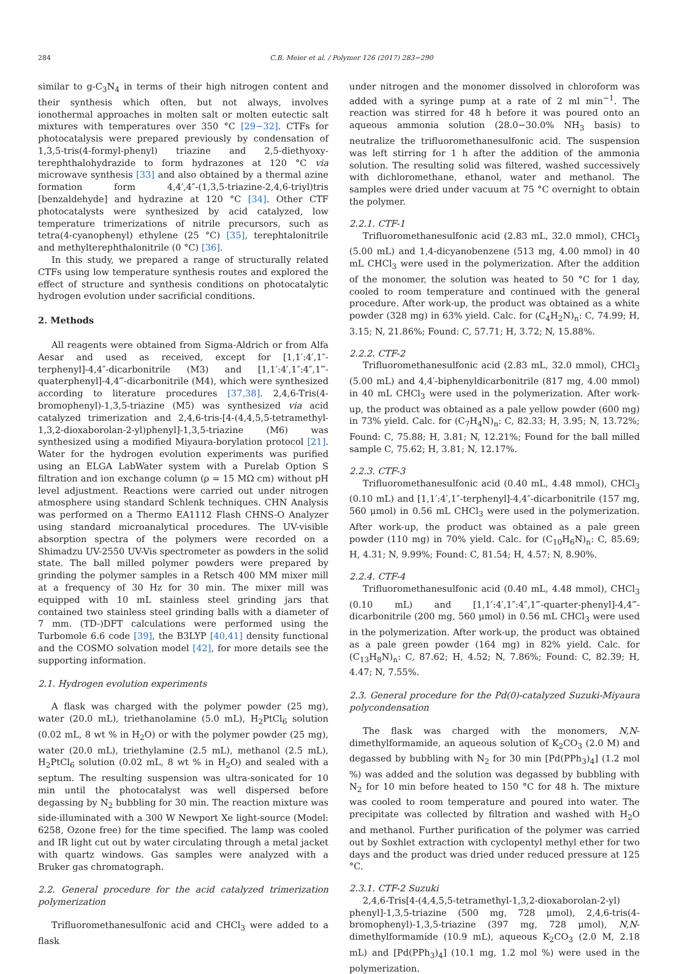284 C.B. Meier et al. / Polymer 126 (2017) 283−290
similar to g-C<sub>3</sub>N<sub>4</sub> in terms of their high nitrogen content and their synthesis which often, but not always, involves ionothermal approaches in molten salt or molten eutectic salt mixtures with temperatures over 350 °C [29−32]. CTFs for photocatalysis were prepared previously by condensation of 1,3,5-tris(4-formyl-phenyl) triazine and 2,5-diethyoxy-terephthalohydrazide to form hydrazones at 120 °C via microwave synthesis [33] and also obtained by a thermal azine formation form 4,4′,4″-(1,3,5-triazine-2,4,6-triyl)tris [benzaldehyde] and hydrazine at 120 °C [34]. Other CTF photocatalysts were synthesized by acid catalyzed, low temperature trimerizations of nitrile precursors, such as tetra(4-cyanophenyl) ethylene (25 °C) [35], terephtalonitrile and methylterephthalonitrile (0 °C) [36].
In this study, we prepared a range of structurally related CTFs using low temperature synthesis routes and explored the effect of structure and synthesis conditions on photocatalytic hydrogen evolution under sacrificial conditions.
2. Methods
All reagents were obtained from Sigma-Aldrich or from Alfa Aesar and used as received, except for [1,1′:4′,1″-terphenyl]-4,4″-dicarbonitrile (M3) and [1,1′:4′,1″:4″,1‴-quaterphenyl]-4,4‴-dicarbonitrile (M4), which were synthesized according to literature procedures [37,38]. 2,4,6-Tris(4-bromophenyl)-1,3,5-triazine (M5) was synthesized via acid catalyzed trimerization and 2,4,6-tris-[4-(4,4,5,5-tetramethyl-1,3,2-dioxaborolan-2-yl)phenyl]-1,3,5-triazine (M6) was synthesized using a modified Miyaura-borylation protocol [21]. Water for the hydrogen evolution experiments was purified using an ELGA LabWater system with a Purelab Option S filtration and ion exchange column (ρ = 15 MΩ cm) without pH level adjustment. Reactions were carried out under nitrogen atmosphere using standard Schlenk techniques. CHN Analysis was performed on a Thermo EA1112 Flash CHNS-O Analyzer using standard microanalytical procedures. The UV-visible absorption spectra of the polymers were recorded on a Shimadzu UV-2550 UV-Vis spectrometer as powders in the solid state. The ball milled polymer powders were prepared by grinding the polymer samples in a Retsch 400 MM mixer mill at a frequency of 30 Hz for 30 min. The mixer mill was equipped with 10 mL stainless steel grinding jars that contained two stainless steel grinding balls with a diameter of 7 mm. (TD-)DFT calculations were performed using the Turbomole 6.6 code [39], the B3LYP [40,41] density functional and the COSMO solvation model [42], for more details see the supporting information.
2.1. Hydrogen evolution experiments
A flask was charged with the polymer powder (25 mg), water (20.0 mL), triethanolamine (5.0 mL), H<sub>2</sub>PtCl<sub>6</sub> solution (0.02 mL, 8 wt % in H<sub>2</sub>O) or with the polymer powder (25 mg), water (20.0 mL), triethylamine (2.5 mL), methanol (2.5 mL), H<sub>2</sub>PtCl<sub>6</sub> solution (0.02 mL, 8 wt % in H<sub>2</sub>O) and sealed with a septum. The resulting suspension was ultra-sonicated for 10 min until the photocatalyst was well dispersed before degassing by N<sub>2</sub> bubbling for 30 min. The reaction mixture was side-illuminated with a 300 W Newport Xe light-source (Model: 6258, Ozone free) for the time specified. The lamp was cooled and IR light cut out by water circulating through a metal jacket with quartz windows. Gas samples were analyzed with a Bruker gas chromatograph.
2.2. General procedure for the acid catalyzed trimerization polymerization
Trifluoromethanesulfonic acid and CHCl<sub>3</sub> were added to a flask
under nitrogen and the monomer dissolved in chloroform was added with a syringe pump at a rate of 2 ml min<sup>−1</sup>. The reaction was stirred for 48 h before it was poured onto an aqueous ammonia solution (28.0−30.0% NH<sub>3</sub> basis) to neutralize the trifluoromethanesulfonic acid. The suspension was left stirring for 1 h after the addition of the ammonia solution. The resulting solid was filtered, washed successively with dichloromethane, ethanol, water and methanol. The samples were dried under vacuum at 75 °C overnight to obtain the polymer.
2.2.1. CTF-1
Trifluoromethanesulfonic acid (2.83 mL, 32.0 mmol), CHCl<sub>3</sub> (5.00 mL) and 1,4-dicyanobenzene (513 mg, 4.00 mmol) in 40 mL CHCl<sub>3</sub> were used in the polymerization. After the addition of the monomer, the solution was heated to 50 °C for 1 day, cooled to room temperature and continued with the general procedure. After work-up, the product was obtained as a white powder (328 mg) in 63% yield. Calc. for (C<sub>4</sub>H<sub>2</sub>N)<sub>n</sub>: C, 74.99; H, 3.15; N, 21.86%; Found: C, 57.71; H, 3.72; N, 15.88%.
2.2.2. CTF-2
Trifluoromethanesulfonic acid (2.83 mL, 32.0 mmol), CHCl<sub>3</sub> (5.00 mL) and 4,4′-biphenyldicarbonitrile (817 mg, 4.00 mmol) in 40 mL CHCl<sub>3</sub> were used in the polymerization. After work-up, the product was obtained as a pale yellow powder (600 mg) in 73% yield. Calc. for (C<sub>7</sub>H<sub>4</sub>N)<sub>n</sub>: C, 82.33; H, 3.95; N, 13.72%; Found: C, 75.88; H, 3.81; N, 12.21%; Found for the ball milled sample C, 75.62; H, 3.81; N, 12.17%.
2.2.3. CTF-3
Trifluoromethanesulfonic acid (0.40 mL, 4.48 mmol), CHCl<sub>3</sub> (0.10 mL) and [1,1′:4′,1″-terphenyl]-4,4″-dicarbonitrile (157 mg, 560 μmol) in 0.56 mL CHCl<sub>3</sub> were used in the polymerization. After work-up, the product was obtained as a pale green powder (110 mg) in 70% yield. Calc. for (C<sub>10</sub>H<sub>6</sub>N)<sub>n</sub>: C, 85.69; H, 4.31; N, 9.99%; Found: C, 81.54; H, 4.57; N, 8.90%.
2.2.4. CTF-4
Trifluoromethanesulfonic acid (0.40 mL, 4.48 mmol), CHCl<sub>3</sub> (0.10 mL) and [1,1′:4′,1″:4″,1‴-quarter-phenyl]-4,4‴-dicarbonitrile (200 mg, 560 μmol) in 0.56 mL CHCl<sub>3</sub> were used in the polymerization. After work-up, the product was obtained as a pale green powder (164 mg) in 82% yield. Calc. for (C<sub>13</sub>H<sub>8</sub>N)<sub>n</sub>: C, 87.62; H, 4.52; N, 7.86%; Found: C, 82.39; H, 4.47; N, 7.55%.
2.3. General procedure for the Pd(0)-catalyzed Suzuki-Miyaura polycondensation
The flask was charged with the monomers, N,N-dimethylformamide, an aqueous solution of K<sub>2</sub>CO<sub>3</sub> (2.0 M) and degassed by bubbling with N<sub>2</sub> for 30 min [Pd(PPh<sub>3</sub>)<sub>4</sub>] (1.2 mol %) was added and the solution was degassed by bubbling with N<sub>2</sub> for 10 min before heated to 150 °C for 48 h. The mixture was cooled to room temperature and poured into water. The precipitate was collected by filtration and washed with H<sub>2</sub>O and methanol. Further purification of the polymer was carried out by Soxhlet extraction with cyclopentyl methyl ether for two days and the product was dried under reduced pressure at 125 °C.
2.3.1. CTF-2 Suzuki
2,4,6-Tris[4-(4,4,5,5-tetramethyl-1,3,2-dioxaborolan-2-yl) phenyl]-1,3,5-triazine (500 mg, 728 μmol), 2,4,6-tris(4-bromophenyl)-1,3,5-triazine (397 mg, 728 μmol), N,N-dimethylformamide (10.9 mL), aqueous K<sub>2</sub>CO<sub>3</sub> (2.0 M, 2.18 mL) and [Pd(PPh<sub>3</sub>)<sub>4</sub>] (10.1 mg, 1.2 mol %) were used in the polymerization.